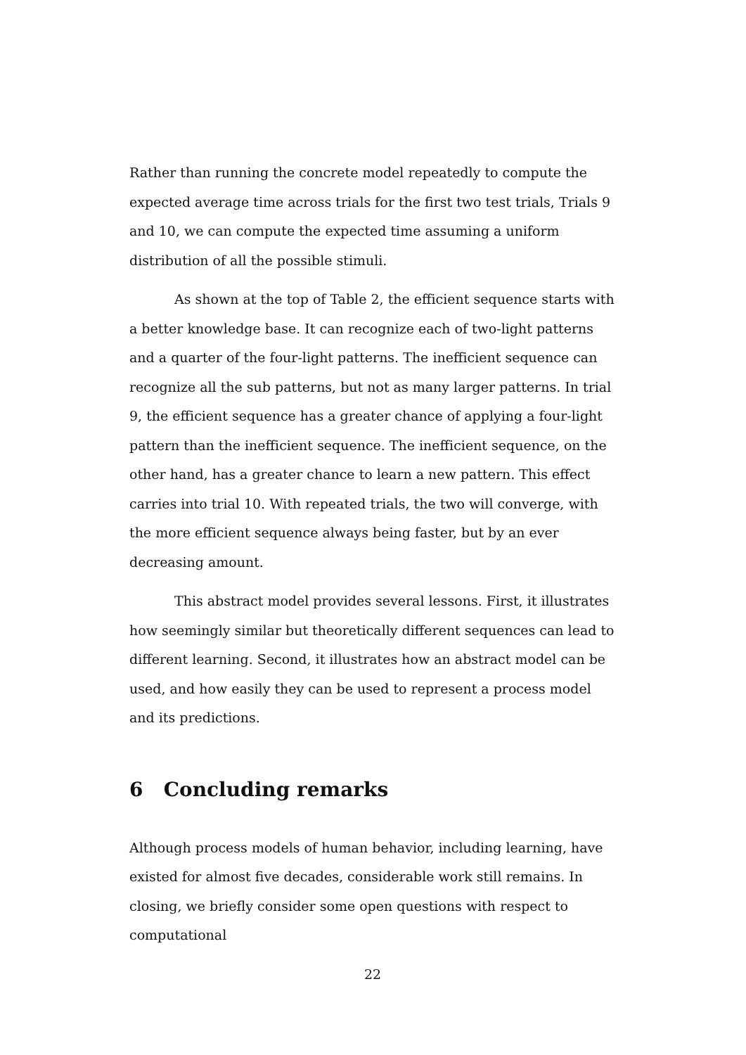Rather than running the concrete model repeatedly to compute the expected average time across trials for the first two test trials, Trials 9 and 10, we can compute the expected time assuming a uniform distribution of all the possible stimuli.
As shown at the top of Table 2, the efficient sequence starts with a better knowledge base. It can recognize each of two-light patterns and a quarter of the four-light patterns. The inefficient sequence can recognize all the sub patterns, but not as many larger patterns. In trial 9, the efficient sequence has a greater chance of applying a four-light pattern than the inefficient sequence. The inefficient sequence, on the other hand, has a greater chance to learn a new pattern. This effect carries into trial 10. With repeated trials, the two will converge, with the more efficient sequence always being faster, but by an ever decreasing amount.
This abstract model provides several lessons. First, it illustrates how seemingly similar but theoretically different sequences can lead to different learning. Second, it illustrates how an abstract model can be used, and how easily they can be used to represent a process model and its predictions.
6 Concluding remarks
Although process models of human behavior, including learning, have existed for almost five decades, considerable work still remains. In closing, we briefly consider some open questions with respect to computational
22